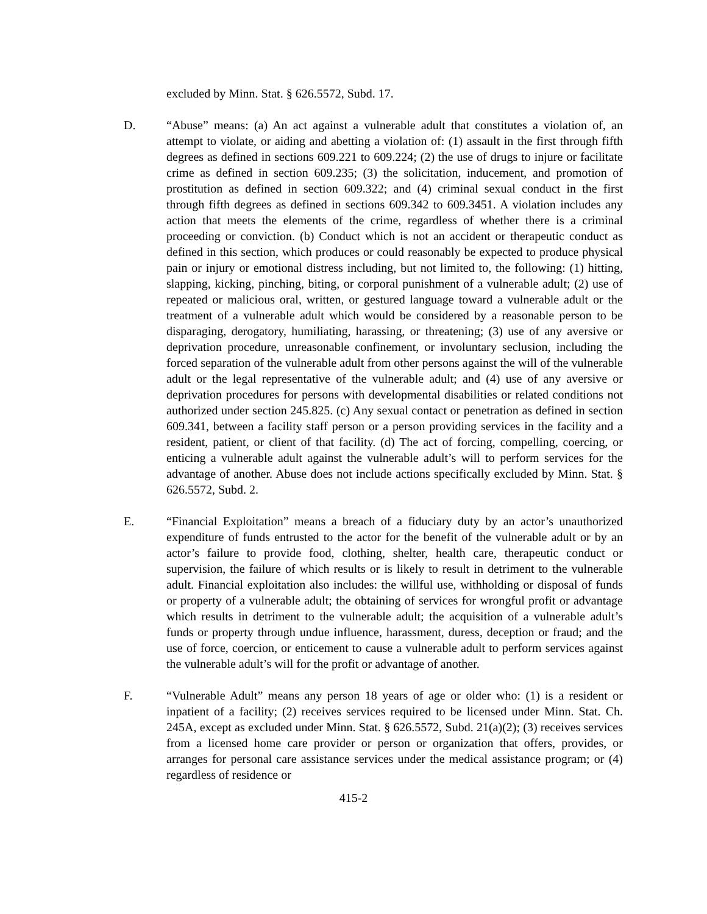excluded by Minn. Stat. § 626.5572, Subd. 17.
D. “Abuse” means: (a) An act against a vulnerable adult that constitutes a violation of, an attempt to violate, or aiding and abetting a violation of: (1) assault in the first through fifth degrees as defined in sections 609.221 to 609.224; (2) the use of drugs to injure or facilitate crime as defined in section 609.235; (3) the solicitation, inducement, and promotion of prostitution as defined in section 609.322; and (4) criminal sexual conduct in the first through fifth degrees as defined in sections 609.342 to 609.3451. A violation includes any action that meets the elements of the crime, regardless of whether there is a criminal proceeding or conviction. (b) Conduct which is not an accident or therapeutic conduct as defined in this section, which produces or could reasonably be expected to produce physical pain or injury or emotional distress including, but not limited to, the following: (1) hitting, slapping, kicking, pinching, biting, or corporal punishment of a vulnerable adult; (2) use of repeated or malicious oral, written, or gestured language toward a vulnerable adult or the treatment of a vulnerable adult which would be considered by a reasonable person to be disparaging, derogatory, humiliating, harassing, or threatening; (3) use of any aversive or deprivation procedure, unreasonable confinement, or involuntary seclusion, including the forced separation of the vulnerable adult from other persons against the will of the vulnerable adult or the legal representative of the vulnerable adult; and (4) use of any aversive or deprivation procedures for persons with developmental disabilities or related conditions not authorized under section 245.825. (c) Any sexual contact or penetration as defined in section 609.341, between a facility staff person or a person providing services in the facility and a resident, patient, or client of that facility. (d) The act of forcing, compelling, coercing, or enticing a vulnerable adult against the vulnerable adult’s will to perform services for the advantage of another. Abuse does not include actions specifically excluded by Minn. Stat. § 626.5572, Subd. 2.
E. “Financial Exploitation” means a breach of a fiduciary duty by an actor’s unauthorized expenditure of funds entrusted to the actor for the benefit of the vulnerable adult or by an actor’s failure to provide food, clothing, shelter, health care, therapeutic conduct or supervision, the failure of which results or is likely to result in detriment to the vulnerable adult. Financial exploitation also includes: the willful use, withholding or disposal of funds or property of a vulnerable adult; the obtaining of services for wrongful profit or advantage which results in detriment to the vulnerable adult; the acquisition of a vulnerable adult’s funds or property through undue influence, harassment, duress, deception or fraud; and the use of force, coercion, or enticement to cause a vulnerable adult to perform services against the vulnerable adult’s will for the profit or advantage of another.
F. “Vulnerable Adult” means any person 18 years of age or older who: (1) is a resident or inpatient of a facility; (2) receives services required to be licensed under Minn. Stat. Ch. 245A, except as excluded under Minn. Stat. § 626.5572, Subd. 21(a)(2); (3) receives services from a licensed home care provider or person or organization that offers, provides, or arranges for personal care assistance services under the medical assistance program; or (4) regardless of residence or
415-2